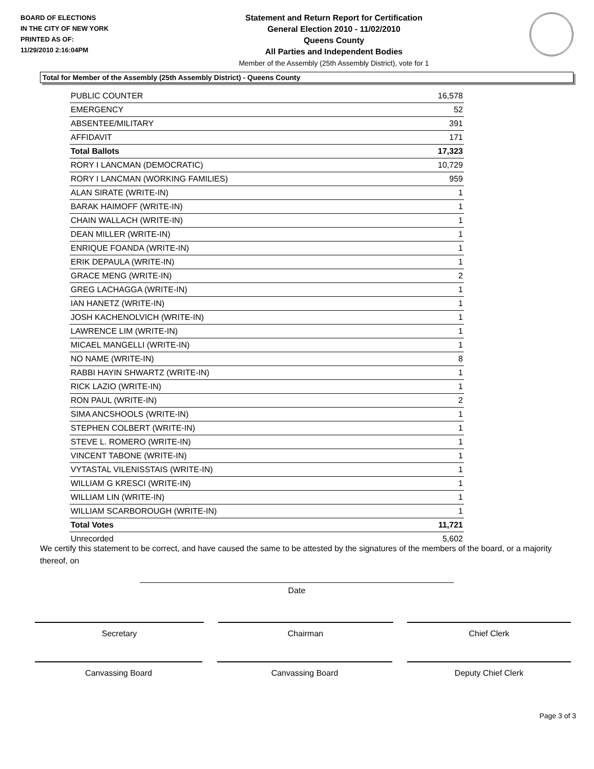BOARD OF ELECTIONS
IN THE CITY OF NEW YORK
PRINTED AS OF:
11/29/2010 2:16:04PM
Statement and Return Report for Certification
General Election 2010 - 11/02/2010
Queens County
All Parties and Independent Bodies
Member of the Assembly (25th Assembly District), vote for 1
Total for Member of the Assembly (25th Assembly District) - Queens County
| PUBLIC COUNTER | 16,578 |
| EMERGENCY | 52 |
| ABSENTEE/MILITARY | 391 |
| AFFIDAVIT | 171 |
| Total Ballots | 17,323 |
| RORY I LANCMAN (DEMOCRATIC) | 10,729 |
| RORY I LANCMAN (WORKING FAMILIES) | 959 |
| ALAN SIRATE (WRITE-IN) | 1 |
| BARAK HAIMOFF (WRITE-IN) | 1 |
| CHAIN WALLACH (WRITE-IN) | 1 |
| DEAN MILLER (WRITE-IN) | 1 |
| ENRIQUE FOANDA (WRITE-IN) | 1 |
| ERIK DEPAULA (WRITE-IN) | 1 |
| GRACE MENG (WRITE-IN) | 2 |
| GREG LACHAGGA (WRITE-IN) | 1 |
| IAN HANETZ (WRITE-IN) | 1 |
| JOSH KACHENOLVICH (WRITE-IN) | 1 |
| LAWRENCE LIM (WRITE-IN) | 1 |
| MICAEL MANGELLI (WRITE-IN) | 1 |
| NO NAME (WRITE-IN) | 8 |
| RABBI HAYIN SHWARTZ (WRITE-IN) | 1 |
| RICK LAZIO (WRITE-IN) | 1 |
| RON PAUL (WRITE-IN) | 2 |
| SIMA ANCSHOOLS (WRITE-IN) | 1 |
| STEPHEN COLBERT (WRITE-IN) | 1 |
| STEVE L. ROMERO (WRITE-IN) | 1 |
| VINCENT TABONE (WRITE-IN) | 1 |
| VYTASTAL VILENISSTAIS (WRITE-IN) | 1 |
| WILLIAM G KRESCI (WRITE-IN) | 1 |
| WILLIAM LIN (WRITE-IN) | 1 |
| WILLIAM SCARBOROUGH (WRITE-IN) | 1 |
| Total Votes | 11,721 |
| Unrecorded | 5,602 |
We certify this statement to be correct, and have caused the same to be attested by the signatures of the members of the board, or a majority thereof, on
Date
Secretary Chairman Chief Clerk
Canvassing Board Canvassing Board Deputy Chief Clerk
Page 3 of 3